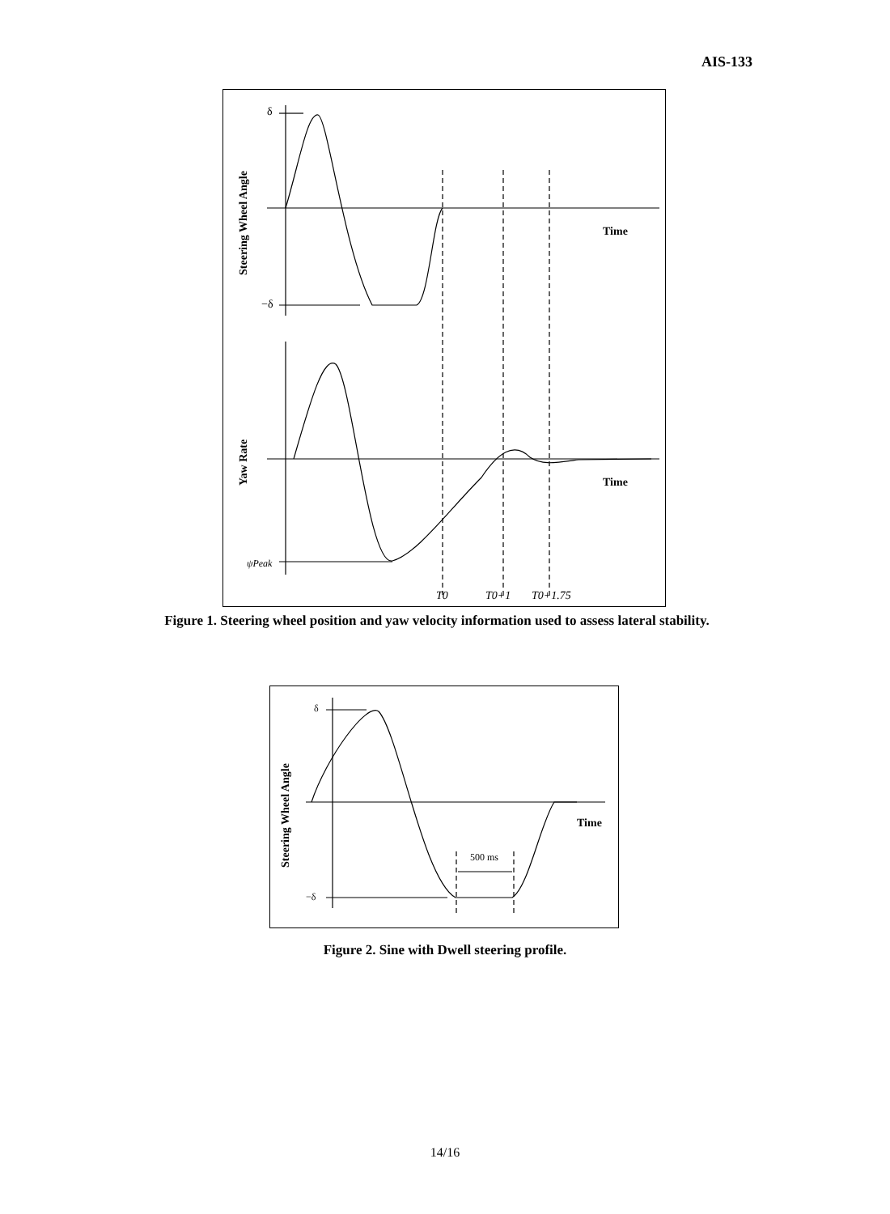AIS-133
δ
−δ
Time
Time
ψ̇Peak
T0
T0+1
T0+1.75
Steering Wheel Angle
Yaw Rate
Figure 1. Steering wheel position and yaw velocity information used to assess lateral stability.
Time
500 ms
δ
−δ
Steering Wheel Angle
Figure 2. Sine with Dwell steering profile.
14/16